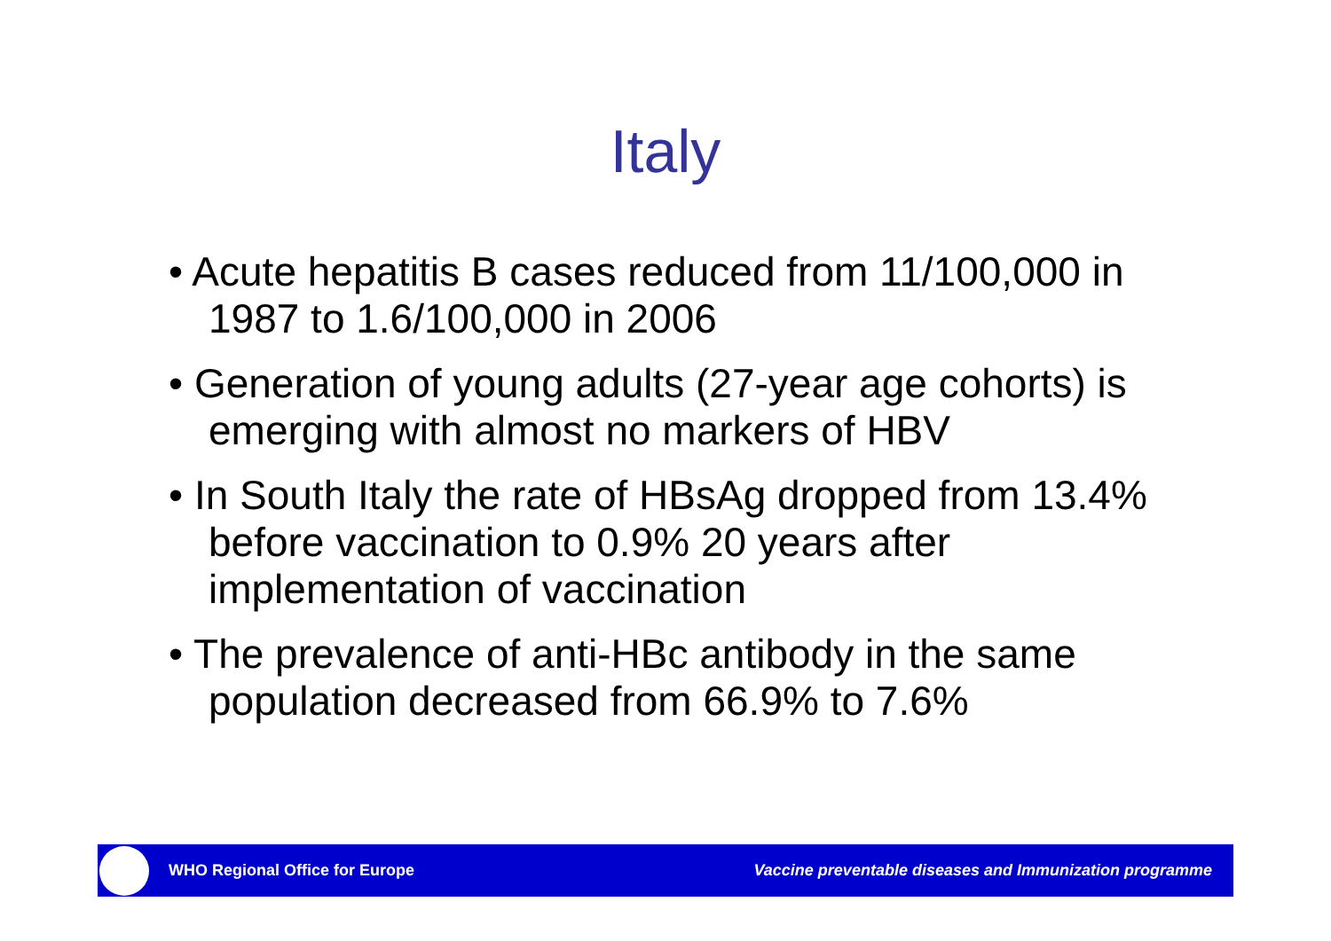Italy
• Acute hepatitis B cases reduced from 11/100,000 in 1987 to 1.6/100,000 in 2006
• Generation of young adults (27-year age cohorts) is emerging with almost no markers of HBV
• In South Italy the rate of HBsAg dropped from 13.4% before vaccination to 0.9% 20 years after implementation of vaccination
• The prevalence of anti-HBc antibody in the same population decreased from 66.9% to 7.6%
WHO Regional Office for Europe Vaccine preventable diseases and Immunization programme